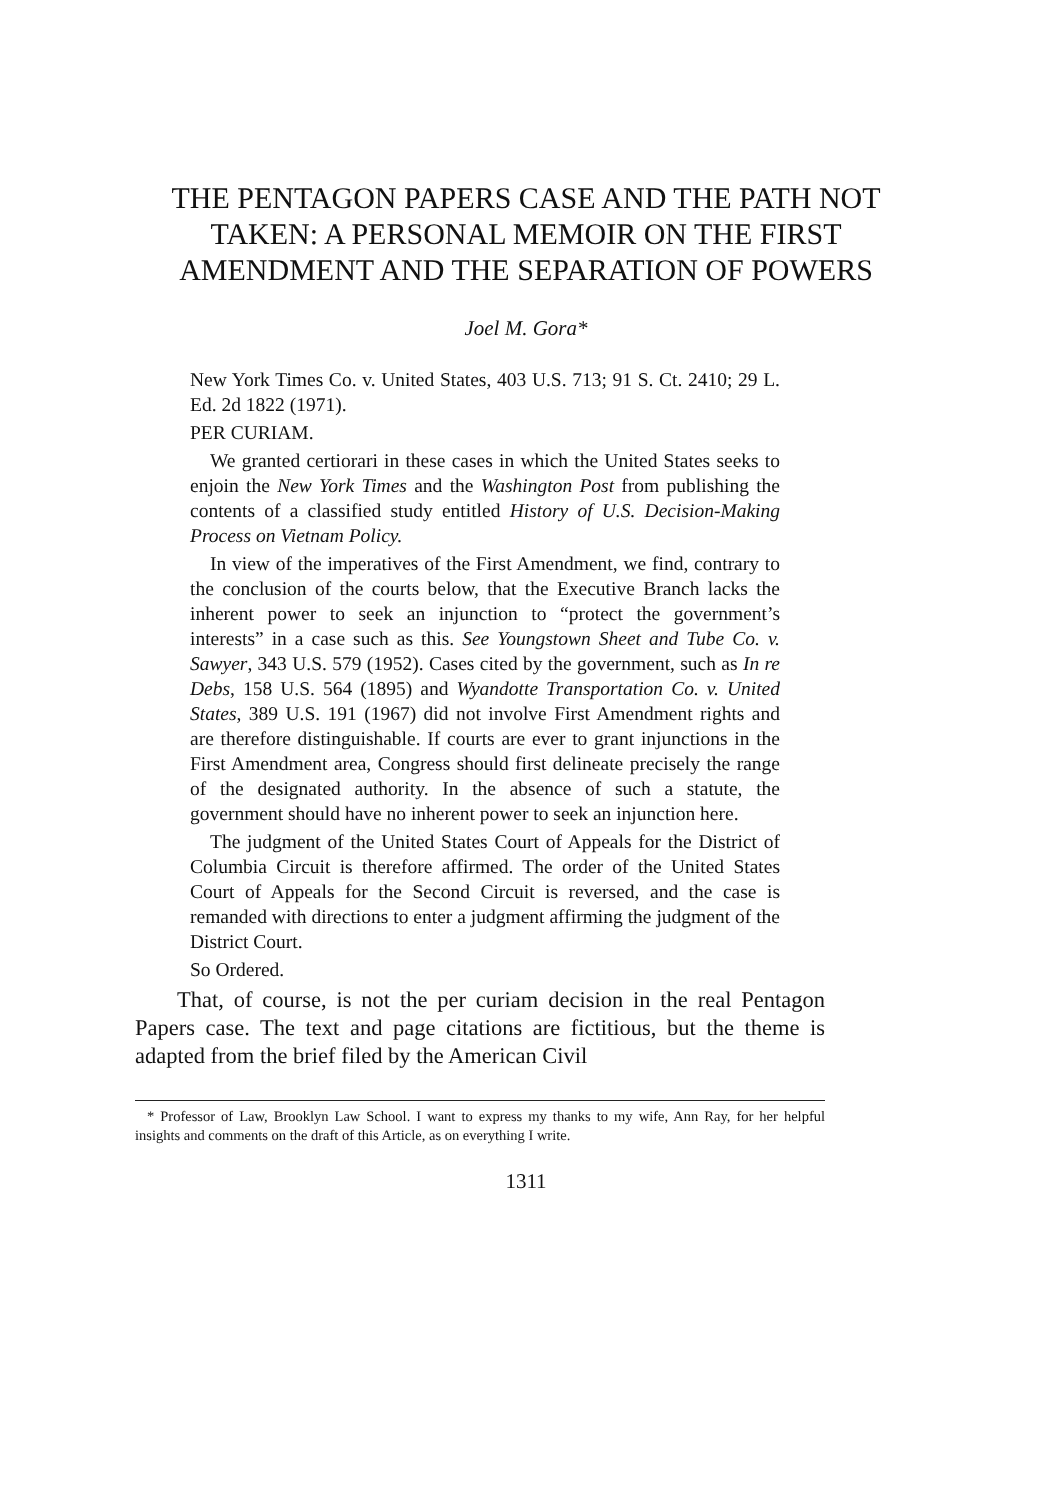THE PENTAGON PAPERS CASE AND THE PATH NOT TAKEN: A PERSONAL MEMOIR ON THE FIRST AMENDMENT AND THE SEPARATION OF POWERS
Joel M. Gora*
New York Times Co. v. United States, 403 U.S. 713; 91 S. Ct. 2410; 29 L. Ed. 2d 1822 (1971).
PER CURIAM.
We granted certiorari in these cases in which the United States seeks to enjoin the New York Times and the Washington Post from publishing the contents of a classified study entitled History of U.S. Decision-Making Process on Vietnam Policy.
In view of the imperatives of the First Amendment, we find, contrary to the conclusion of the courts below, that the Executive Branch lacks the inherent power to seek an injunction to “protect the government’s interests” in a case such as this. See Youngstown Sheet and Tube Co. v. Sawyer, 343 U.S. 579 (1952). Cases cited by the government, such as In re Debs, 158 U.S. 564 (1895) and Wyandotte Transportation Co. v. United States, 389 U.S. 191 (1967) did not involve First Amendment rights and are therefore distinguishable. If courts are ever to grant injunctions in the First Amendment area, Congress should first delineate precisely the range of the designated authority. In the absence of such a statute, the government should have no inherent power to seek an injunction here.
The judgment of the United States Court of Appeals for the District of Columbia Circuit is therefore affirmed. The order of the United States Court of Appeals for the Second Circuit is reversed, and the case is remanded with directions to enter a judgment affirming the judgment of the District Court.
So Ordered.
That, of course, is not the per curiam decision in the real Pentagon Papers case. The text and page citations are fictitious, but the theme is adapted from the brief filed by the American Civil
* Professor of Law, Brooklyn Law School. I want to express my thanks to my wife, Ann Ray, for her helpful insights and comments on the draft of this Article, as on everything I write.
1311